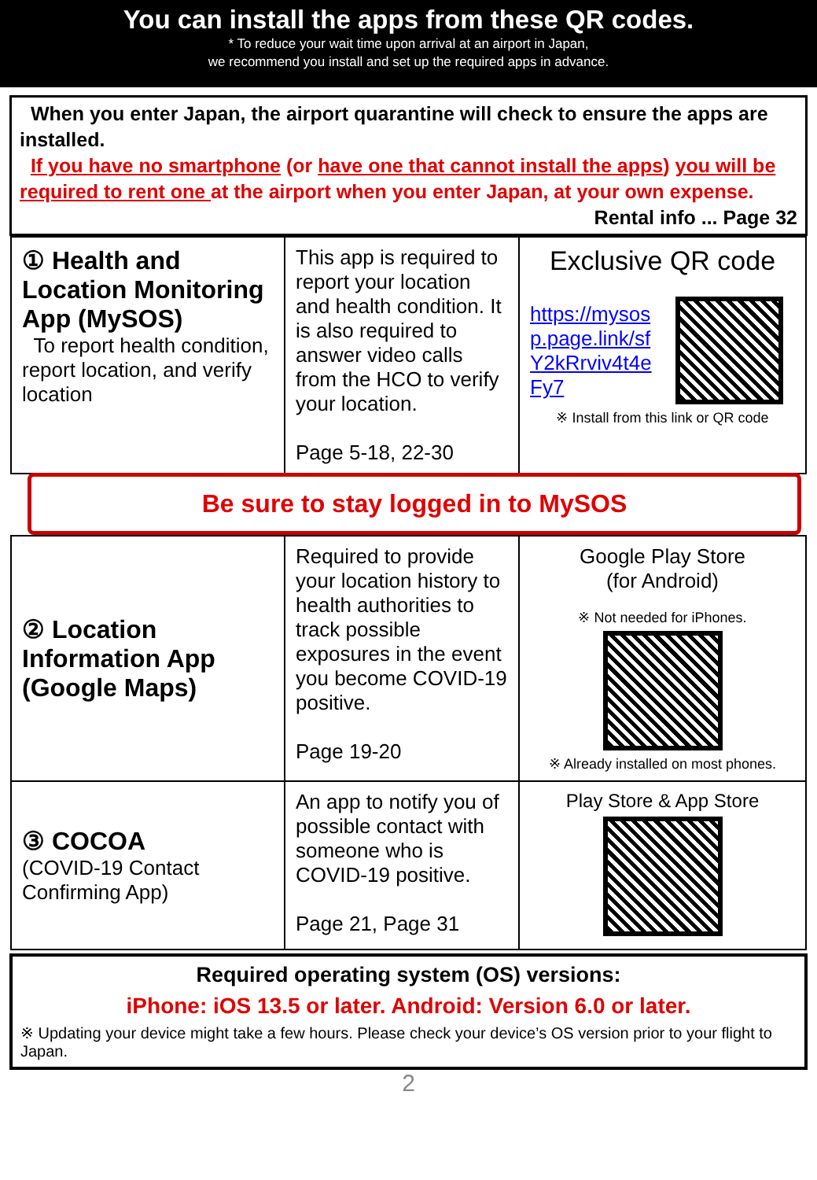You can install the apps from these QR codes.
* To reduce your wait time upon arrival at an airport in Japan,
we recommend you install and set up the required apps in advance.
When you enter Japan, the airport quarantine will check to ensure the apps are installed.
If you have no smartphone (or have one that cannot install the apps) you will be required to rent one at the airport when you enter Japan, at your own expense.
Rental info ... Page 32
| ① Health and Location Monitoring App (MySOS) To report health condition, report location, and verify location | This app is required to report your location and health condition. It is also required to answer video calls from the HCO to verify your location. Page 5-18, 22-30 | Exclusive QR code https://mysosp.page.link/sfY2kRrviv4t4eFy7 ※ Install from this link or QR code |
Be sure to stay logged in to MySOS
| ② Location Information App (Google Maps) | Required to provide your location history to health authorities to track possible exposures in the event you become COVID-19 positive. Page 19-20 | Google Play Store (for Android) ※ Not needed for iPhones. ※ Already installed on most phones. |
| ③ COCOA (COVID-19 Contact Confirming App) | An app to notify you of possible contact with someone who is COVID-19 positive. Page 21, Page 31 | Play Store & App Store |
Required operating system (OS) versions:
iPhone: iOS 13.5 or later. Android: Version 6.0 or later.
※ Updating your device might take a few hours. Please check your device’s OS version prior to your flight to Japan.
2